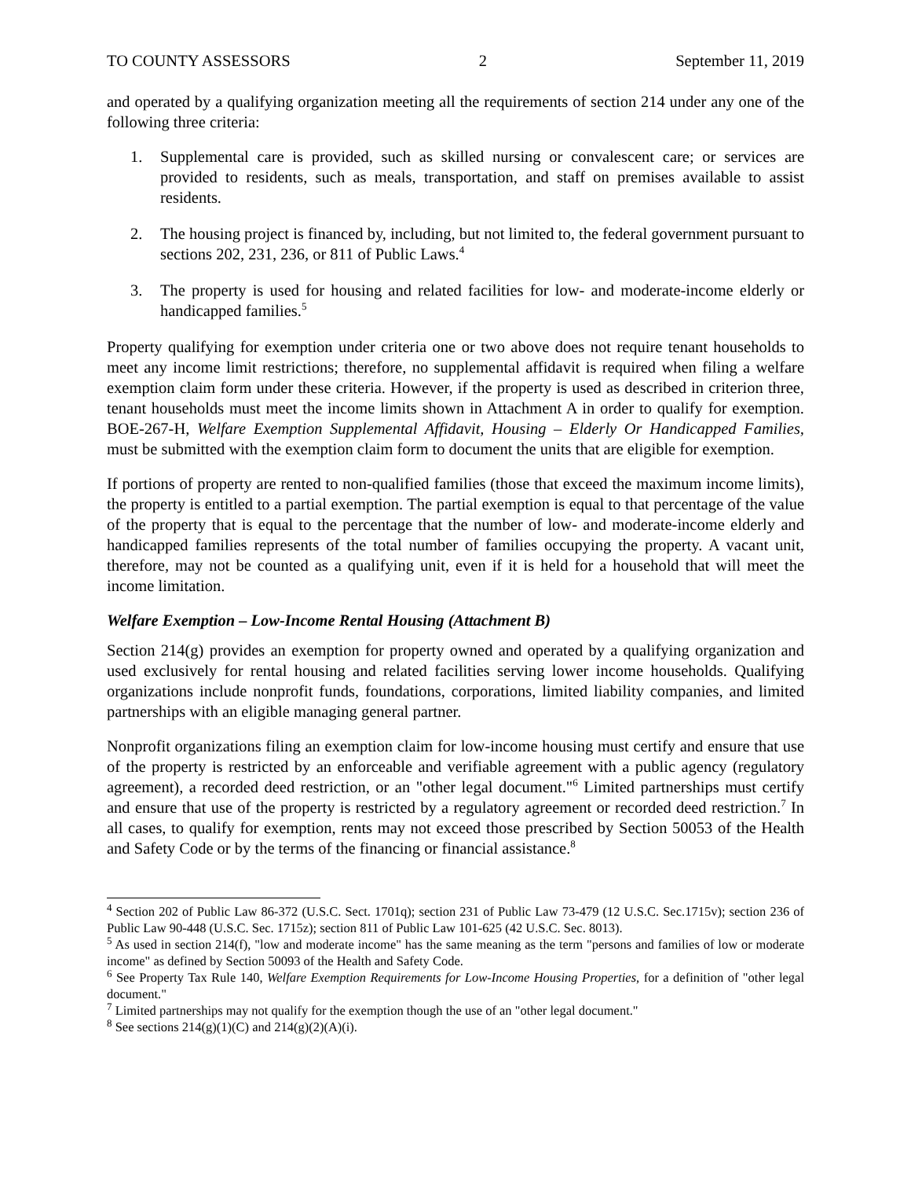TO COUNTY ASSESSORS 2 September 11, 2019
and operated by a qualifying organization meeting all the requirements of section 214 under any one of the following three criteria:
1. Supplemental care is provided, such as skilled nursing or convalescent care; or services are provided to residents, such as meals, transportation, and staff on premises available to assist residents.
2. The housing project is financed by, including, but not limited to, the federal government pursuant to sections 202, 231, 236, or 811 of Public Laws.<sup>4</sup>
3. The property is used for housing and related facilities for low- and moderate-income elderly or handicapped families.<sup>5</sup>
Property qualifying for exemption under criteria one or two above does not require tenant households to meet any income limit restrictions; therefore, no supplemental affidavit is required when filing a welfare exemption claim form under these criteria. However, if the property is used as described in criterion three, tenant households must meet the income limits shown in Attachment A in order to qualify for exemption. BOE-267-H, Welfare Exemption Supplemental Affidavit, Housing – Elderly Or Handicapped Families, must be submitted with the exemption claim form to document the units that are eligible for exemption.
If portions of property are rented to non-qualified families (those that exceed the maximum income limits), the property is entitled to a partial exemption. The partial exemption is equal to that percentage of the value of the property that is equal to the percentage that the number of low- and moderate-income elderly and handicapped families represents of the total number of families occupying the property. A vacant unit, therefore, may not be counted as a qualifying unit, even if it is held for a household that will meet the income limitation.
Welfare Exemption – Low-Income Rental Housing (Attachment B)
Section 214(g) provides an exemption for property owned and operated by a qualifying organization and used exclusively for rental housing and related facilities serving lower income households. Qualifying organizations include nonprofit funds, foundations, corporations, limited liability companies, and limited partnerships with an eligible managing general partner.
Nonprofit organizations filing an exemption claim for low-income housing must certify and ensure that use of the property is restricted by an enforceable and verifiable agreement with a public agency (regulatory agreement), a recorded deed restriction, or an "other legal document."<sup>6</sup> Limited partnerships must certify and ensure that use of the property is restricted by a regulatory agreement or recorded deed restriction.<sup>7</sup> In all cases, to qualify for exemption, rents may not exceed those prescribed by Section 50053 of the Health and Safety Code or by the terms of the financing or financial assistance.<sup>8</sup>
<sup>4</sup> Section 202 of Public Law 86-372 (U.S.C. Sect. 1701q); section 231 of Public Law 73-479 (12 U.S.C. Sec.1715v); section 236 of Public Law 90-448 (U.S.C. Sec. 1715z); section 811 of Public Law 101-625 (42 U.S.C. Sec. 8013).
<sup>5</sup> As used in section 214(f), "low and moderate income" has the same meaning as the term "persons and families of low or moderate income" as defined by Section 50093 of the Health and Safety Code.
<sup>6</sup> See Property Tax Rule 140, Welfare Exemption Requirements for Low-Income Housing Properties, for a definition of "other legal document."
<sup>7</sup> Limited partnerships may not qualify for the exemption though the use of an "other legal document."
<sup>8</sup> See sections 214(g)(1)(C) and 214(g)(2)(A)(i).